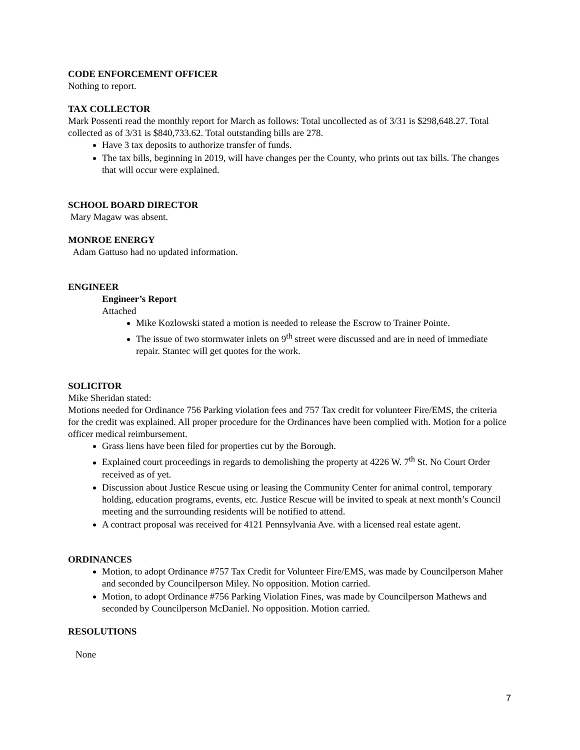CODE ENFORCEMENT OFFICER
Nothing to report.
TAX COLLECTOR
Mark Possenti read the monthly report for March as follows: Total uncollected as of 3/31 is $298,648.27. Total collected as of 3/31 is $840,733.62. Total outstanding bills are 278.
Have 3 tax deposits to authorize transfer of funds.
The tax bills, beginning in 2019, will have changes per the County, who prints out tax bills. The changes that will occur were explained.
SCHOOL BOARD DIRECTOR
Mary Magaw was absent.
MONROE ENERGY
Adam Gattuso had no updated information.
ENGINEER
Engineer’s Report
Attached
Mike Kozlowski stated a motion is needed to release the Escrow to Trainer Pointe.
The issue of two stormwater inlets on 9<sup>th</sup> street were discussed and are in need of immediate repair. Stantec will get quotes for the work.
SOLICITOR
Mike Sheridan stated:
Motions needed for Ordinance 756 Parking violation fees and 757 Tax credit for volunteer Fire/EMS, the criteria for the credit was explained. All proper procedure for the Ordinances have been complied with. Motion for a police officer medical reimbursement.
Grass liens have been filed for properties cut by the Borough.
Explained court proceedings in regards to demolishing the property at 4226 W. 7<sup>th</sup> St. No Court Order received as of yet.
Discussion about Justice Rescue using or leasing the Community Center for animal control, temporary holding, education programs, events, etc. Justice Rescue will be invited to speak at next month’s Council meeting and the surrounding residents will be notified to attend.
A contract proposal was received for 4121 Pennsylvania Ave. with a licensed real estate agent.
ORDINANCES
Motion, to adopt Ordinance #757 Tax Credit for Volunteer Fire/EMS, was made by Councilperson Maher and seconded by Councilperson Miley. No opposition. Motion carried.
Motion, to adopt Ordinance #756 Parking Violation Fines, was made by Councilperson Mathews and seconded by Councilperson McDaniel. No opposition. Motion carried.
RESOLUTIONS
None
7